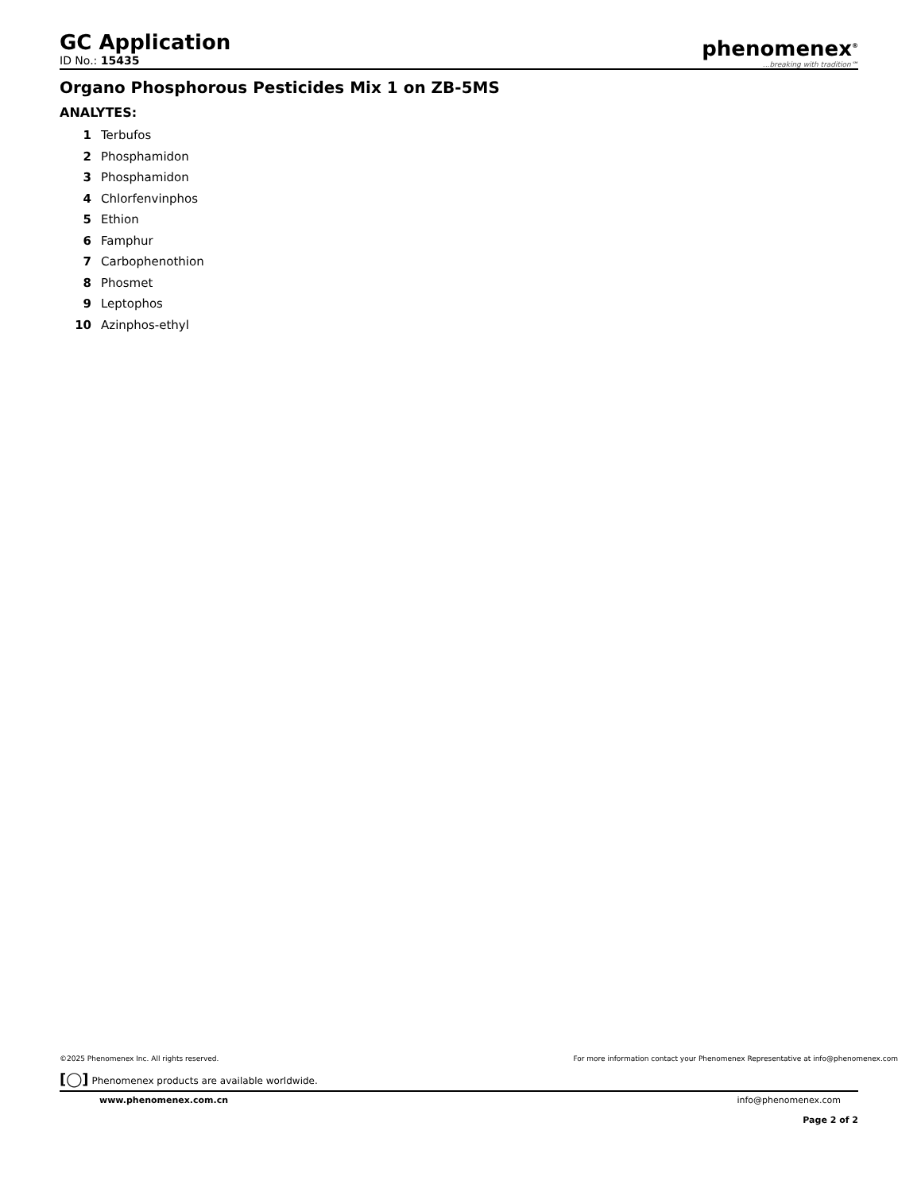GC Application
ID No.: 15435
phenomenex<sup>®</sup>...breaking with tradition℠
Organo Phosphorous Pesticides Mix 1 on ZB-5MS
ANALYTES:
1 Terbufos
2 Phosphamidon
3 Phosphamidon
4 Chlorfenvinphos
5 Ethion
6 Famphur
7 Carbophenothion
8 Phosmet
9 Leptophos
10 Azinphos-ethyl
©2025 Phenomenex Inc. All rights reserved. For more information contact your Phenomenex Representative at info@phenomenex.com
[◯] Phenomenex products are available worldwide.
www.phenomenex.com.cn info@phenomenex.com
Page 2 of 2